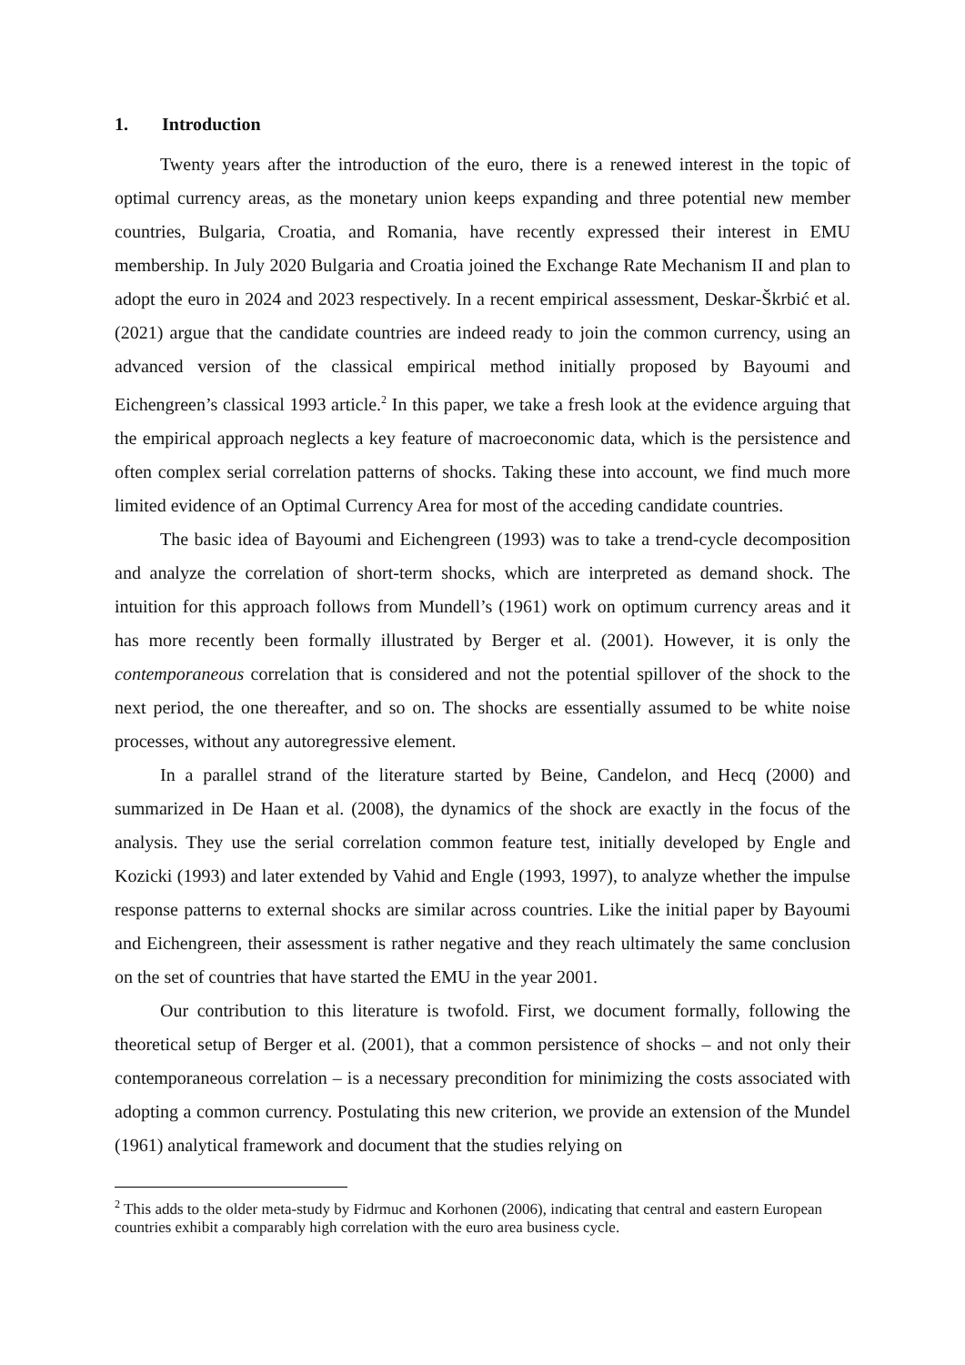1. Introduction
Twenty years after the introduction of the euro, there is a renewed interest in the topic of optimal currency areas, as the monetary union keeps expanding and three potential new member countries, Bulgaria, Croatia, and Romania, have recently expressed their interest in EMU membership. In July 2020 Bulgaria and Croatia joined the Exchange Rate Mechanism II and plan to adopt the euro in 2024 and 2023 respectively. In a recent empirical assessment, Deskar-Škrbić et al. (2021) argue that the candidate countries are indeed ready to join the common currency, using an advanced version of the classical empirical method initially proposed by Bayoumi and Eichengreen’s classical 1993 article.<sup>2</sup> In this paper, we take a fresh look at the evidence arguing that the empirical approach neglects a key feature of macroeconomic data, which is the persistence and often complex serial correlation patterns of shocks. Taking these into account, we find much more limited evidence of an Optimal Currency Area for most of the acceding candidate countries.
The basic idea of Bayoumi and Eichengreen (1993) was to take a trend-cycle decomposition and analyze the correlation of short-term shocks, which are interpreted as demand shock. The intuition for this approach follows from Mundell’s (1961) work on optimum currency areas and it has more recently been formally illustrated by Berger et al. (2001). However, it is only the contemporaneous correlation that is considered and not the potential spillover of the shock to the next period, the one thereafter, and so on. The shocks are essentially assumed to be white noise processes, without any autoregressive element.
In a parallel strand of the literature started by Beine, Candelon, and Hecq (2000) and summarized in De Haan et al. (2008), the dynamics of the shock are exactly in the focus of the analysis. They use the serial correlation common feature test, initially developed by Engle and Kozicki (1993) and later extended by Vahid and Engle (1993, 1997), to analyze whether the impulse response patterns to external shocks are similar across countries. Like the initial paper by Bayoumi and Eichengreen, their assessment is rather negative and they reach ultimately the same conclusion on the set of countries that have started the EMU in the year 2001.
Our contribution to this literature is twofold. First, we document formally, following the theoretical setup of Berger et al. (2001), that a common persistence of shocks – and not only their contemporaneous correlation – is a necessary precondition for minimizing the costs associated with adopting a common currency. Postulating this new criterion, we provide an extension of the Mundel (1961) analytical framework and document that the studies relying on
<sup>2</sup> This adds to the older meta-study by Fidrmuc and Korhonen (2006), indicating that central and eastern European countries exhibit a comparably high correlation with the euro area business cycle.